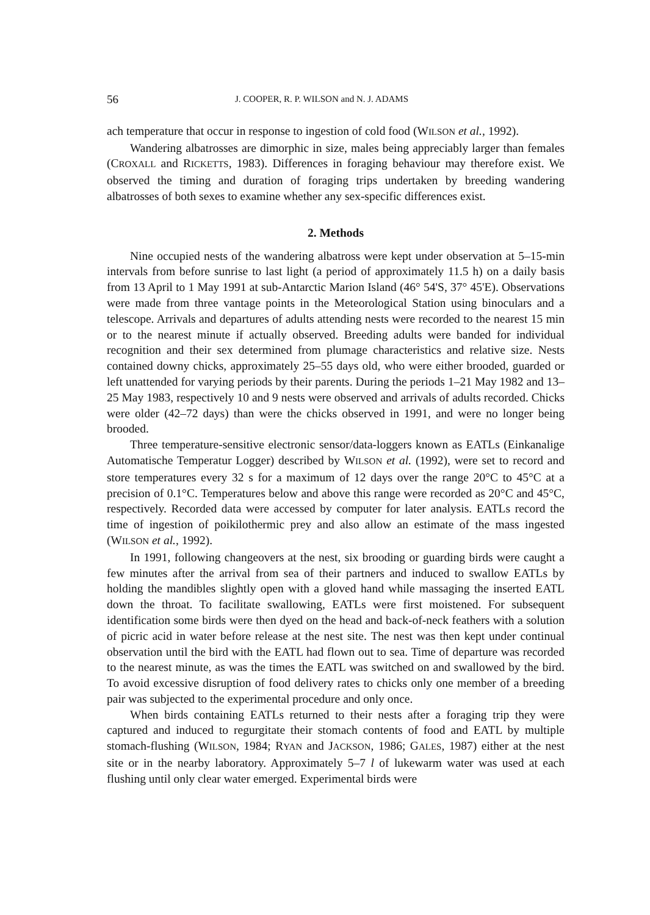56 J. COOPER, R. P. WILSON and N. J. ADAMS
ach temperature that occur in response to ingestion of cold food (WILSON et al., 1992).
Wandering albatrosses are dimorphic in size, males being appreciably larger than females (CROXALL and RICKETTS, 1983). Differences in foraging behaviour may therefore exist. We observed the timing and duration of foraging trips undertaken by breeding wandering albatrosses of both sexes to examine whether any sex-specific differences exist.
2. Methods
Nine occupied nests of the wandering albatross were kept under observation at 5–15-min intervals from before sunrise to last light (a period of approximately 11.5 h) on a daily basis from 13 April to 1 May 1991 at sub-Antarctic Marion Island (46° 54'S, 37° 45'E). Observations were made from three vantage points in the Meteorological Station using binoculars and a telescope. Arrivals and departures of adults attending nests were recorded to the nearest 15 min or to the nearest minute if actually observed. Breeding adults were banded for individual recognition and their sex determined from plumage characteristics and relative size. Nests contained downy chicks, approximately 25–55 days old, who were either brooded, guarded or left unattended for varying periods by their parents. During the periods 1–21 May 1982 and 13–25 May 1983, respectively 10 and 9 nests were observed and arrivals of adults recorded. Chicks were older (42–72 days) than were the chicks observed in 1991, and were no longer being brooded.
Three temperature-sensitive electronic sensor/data-loggers known as EATLs (Einkanalige Automatische Temperatur Logger) described by WILSON et al. (1992), were set to record and store temperatures every 32 s for a maximum of 12 days over the range 20°C to 45°C at a precision of 0.1°C. Temperatures below and above this range were recorded as 20°C and 45°C, respectively. Recorded data were accessed by computer for later analysis. EATLs record the time of ingestion of poikilothermic prey and also allow an estimate of the mass ingested (WILSON et al., 1992).
In 1991, following changeovers at the nest, six brooding or guarding birds were caught a few minutes after the arrival from sea of their partners and induced to swallow EATLs by holding the mandibles slightly open with a gloved hand while massaging the inserted EATL down the throat. To facilitate swallowing, EATLs were first moistened. For subsequent identification some birds were then dyed on the head and back-of-neck feathers with a solution of picric acid in water before release at the nest site. The nest was then kept under continual observation until the bird with the EATL had flown out to sea. Time of departure was recorded to the nearest minute, as was the times the EATL was switched on and swallowed by the bird. To avoid excessive disruption of food delivery rates to chicks only one member of a breeding pair was subjected to the experimental procedure and only once.
When birds containing EATLs returned to their nests after a foraging trip they were captured and induced to regurgitate their stomach contents of food and EATL by multiple stomach-flushing (WILSON, 1984; RYAN and JACKSON, 1986; GALES, 1987) either at the nest site or in the nearby laboratory. Approximately 5–7 l of lukewarm water was used at each flushing until only clear water emerged. Experimental birds were